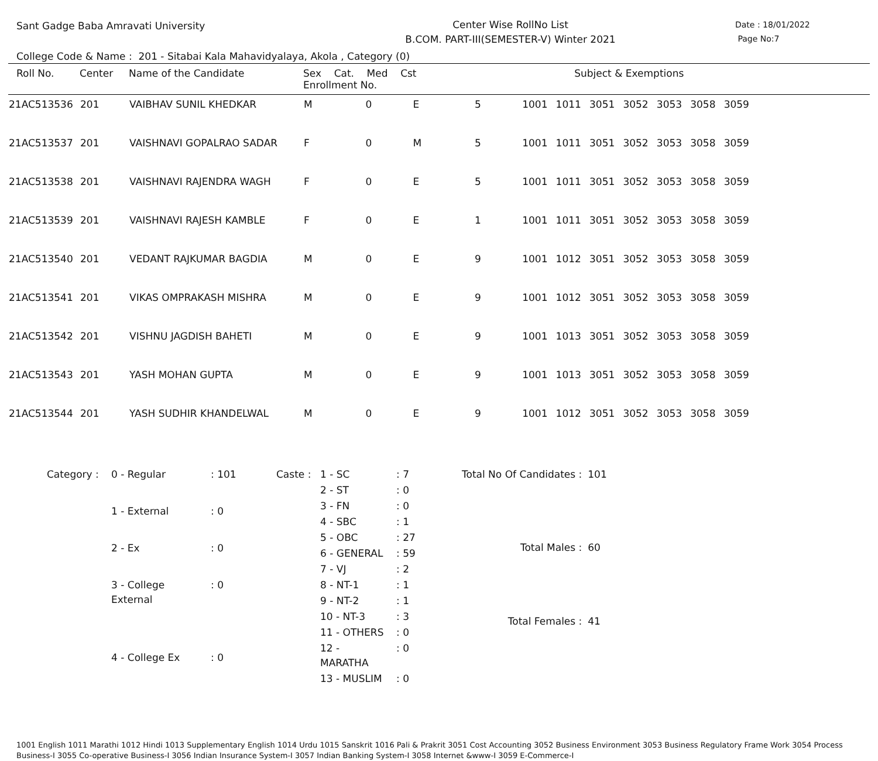Sant Gadge Baba Amravati University
Center Wise RollNo List
B.COM. PART-III(SEMESTER-V) Winter 2021
Date : 18/01/2022
Page No:7
College Code & Name : 201 - Sitabai Kala Mahavidyalaya, Akola , Category (0)
| Roll No. | Center | Name of the Candidate | Sex Cat. Med Cst Enrollment No. | | | | Subject & Exemptions |
| --- | --- | --- | --- | --- | --- | --- | --- |
| 21AC513536 | 201 | VAIBHAV SUNIL KHEDKAR | M | 0 | E | 5 | 1001 1011 3051 3052 3053 3058 3059 |
| 21AC513537 | 201 | VAISHNAVI GOPALRAO SADAR | F | 0 | M | 5 | 1001 1011 3051 3052 3053 3058 3059 |
| 21AC513538 | 201 | VAISHNAVI RAJENDRA WAGH | F | 0 | E | 5 | 1001 1011 3051 3052 3053 3058 3059 |
| 21AC513539 | 201 | VAISHNAVI RAJESH KAMBLE | F | 0 | E | 1 | 1001 1011 3051 3052 3053 3058 3059 |
| 21AC513540 | 201 | VEDANT RAJKUMAR BAGDIA | M | 0 | E | 9 | 1001 1012 3051 3052 3053 3058 3059 |
| 21AC513541 | 201 | VIKAS OMPRAKASH MISHRA | M | 0 | E | 9 | 1001 1012 3051 3052 3053 3058 3059 |
| 21AC513542 | 201 | VISHNU JAGDISH BAHETI | M | 0 | E | 9 | 1001 1013 3051 3052 3053 3058 3059 |
| 21AC513543 | 201 | YASH MOHAN GUPTA | M | 0 | E | 9 | 1001 1013 3051 3052 3053 3058 3059 |
| 21AC513544 | 201 | YASH SUDHIR KHANDELWAL | M | 0 | E | 9 | 1001 1012 3051 3052 3053 3058 3059 |
| Category : | 0 - Regular | : 101 |
| | 1 - External | : 0 |
| | 2 - Ex | : 0 |
| | 3 - College External | : 0 |
| | 4 - College Ex | : 0 |
| Caste : | 1 - SC | : 7 |
| | 2 - ST | : 0 |
| | 3 - FN | : 0 |
| | 4 - SBC | : 1 |
| | 5 - OBC | : 27 |
| | 6 - GENERAL | : 59 |
| | 7 - VJ | : 2 |
| | 8 - NT-1 | : 1 |
| | 9 - NT-2 | : 1 |
| | 10 - NT-3 | : 3 |
| | 11 - OTHERS | : 0 |
| | 12 - MARATHA | : 0 |
| | 13 - MUSLIM | : 0 |
| Total No Of Candidates : | 101 |
| Total Males : | 60 |
| Total Females : | 41 |
1001 English 1011 Marathi 1012 Hindi 1013 Supplementary English 1014 Urdu 1015 Sanskrit 1016 Pali & Prakrit 3051 Cost Accounting 3052 Business Environment 3053 Business Regulatory Frame Work 3054 Process Business-I 3055 Co-operative Business-I 3056 Indian Insurance System-I 3057 Indian Banking System-I 3058 Internet &www-I 3059 E-Commerce-I